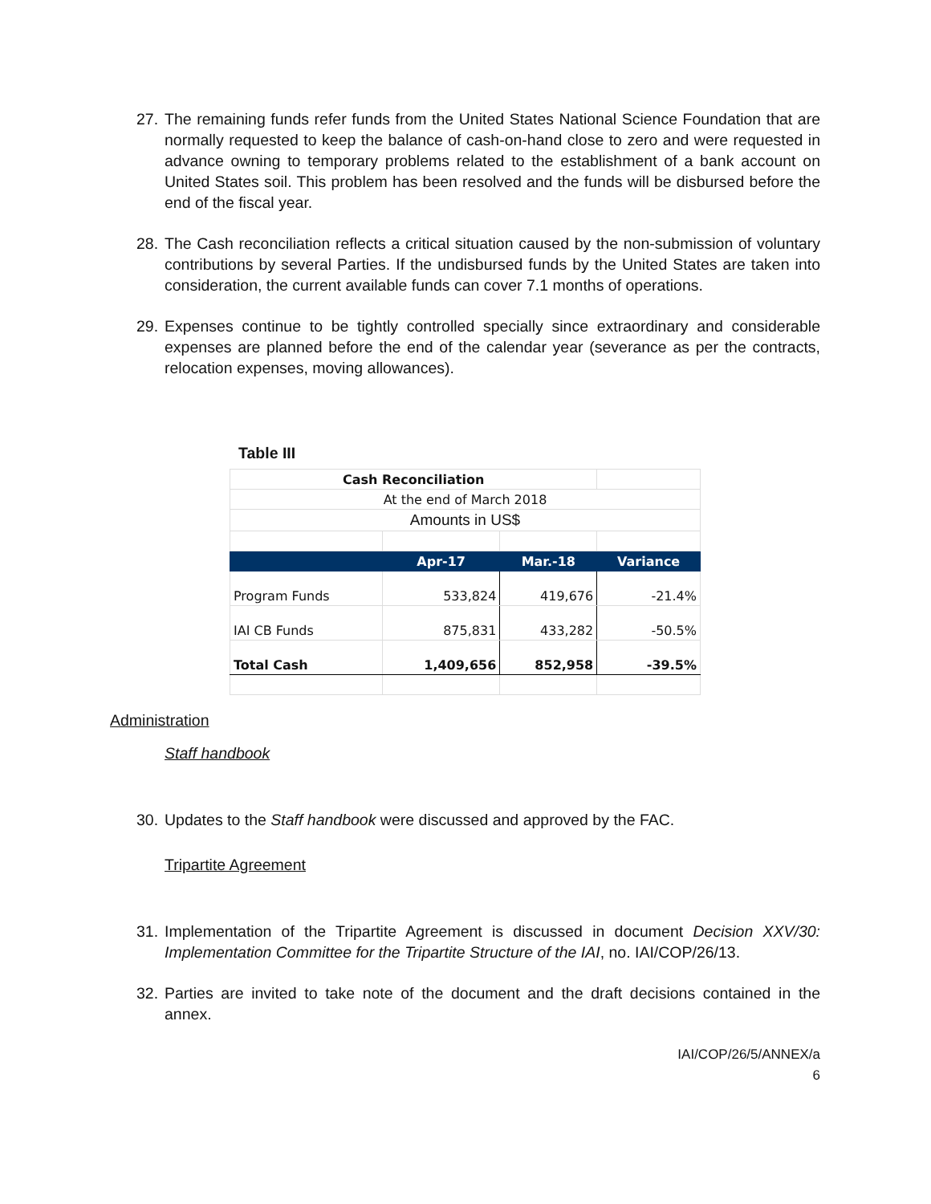27. The remaining funds refer funds from the United States National Science Foundation that are normally requested to keep the balance of cash-on-hand close to zero and were requested in advance owning to temporary problems related to the establishment of a bank account on United States soil. This problem has been resolved and the funds will be disbursed before the end of the fiscal year.
28. The Cash reconciliation reflects a critical situation caused by the non-submission of voluntary contributions by several Parties. If the undisbursed funds by the United States are taken into consideration, the current available funds can cover 7.1 months of operations.
29. Expenses continue to be tightly controlled specially since extraordinary and considerable expenses are planned before the end of the calendar year (severance as per the contracts, relocation expenses, moving allowances).
Table III
| Cash Reconciliation | | | |
| At the end of March 2018 | | | |
| Amounts in US$ | | | |
| | Apr-17 | Mar.-18 | Variance |
| Program Funds | 533,824 | 419,676 | -21.4% |
| IAI CB Funds | 875,831 | 433,282 | -50.5% |
| Total Cash | 1,409,656 | 852,958 | -39.5% |
Administration
Staff handbook
30. Updates to the Staff handbook were discussed and approved by the FAC.
Tripartite Agreement
31. Implementation of the Tripartite Agreement is discussed in document Decision XXV/30: Implementation Committee for the Tripartite Structure of the IAI, no. IAI/COP/26/13.
32. Parties are invited to take note of the document and the draft decisions contained in the annex.
IAI/COP/26/5/ANNEX/a
6